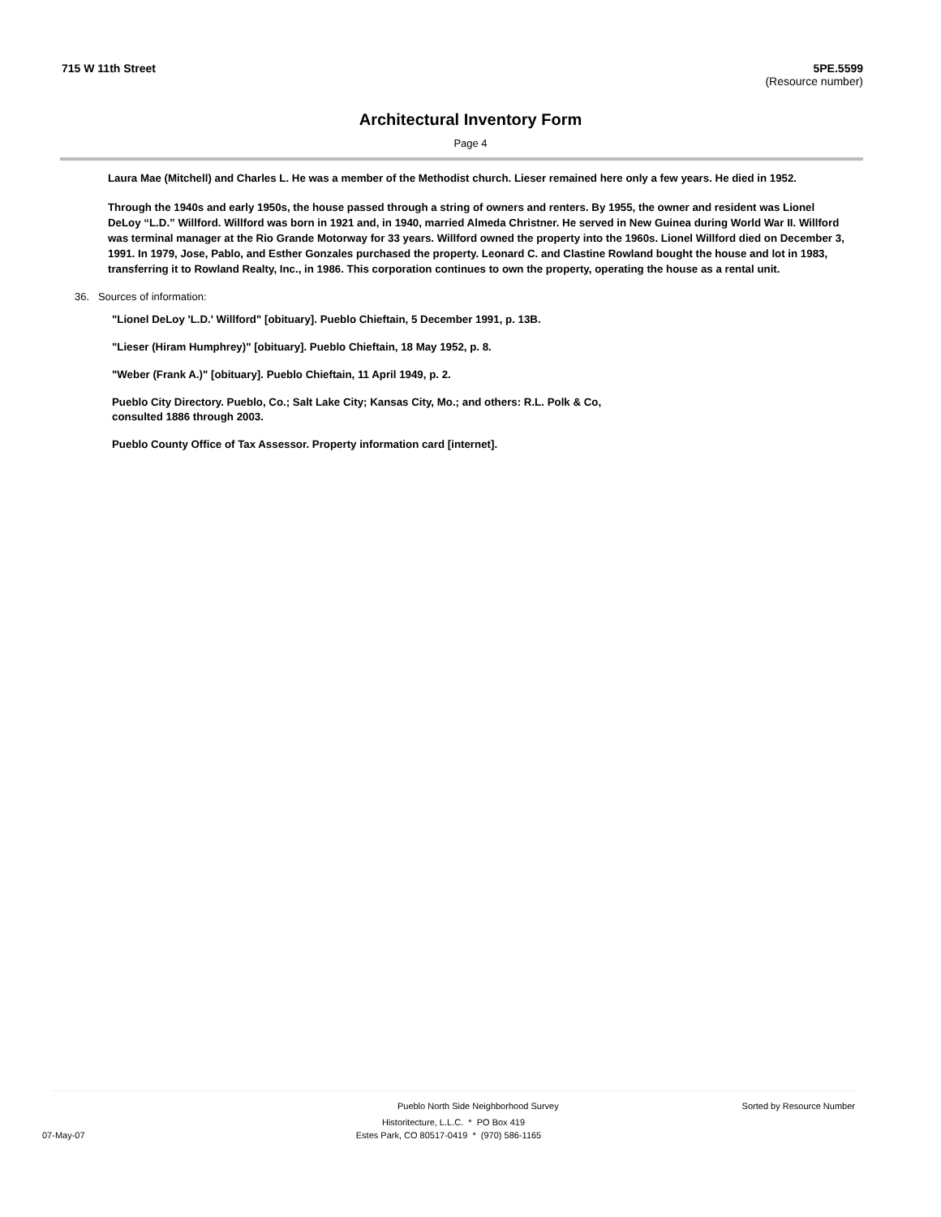715 W 11th Street 5PE.5599
(Resource number)
Architectural Inventory Form
Page 4
Laura Mae (Mitchell) and Charles L. He was a member of the Methodist church. Lieser remained here only a few years. He died in 1952.
Through the 1940s and early 1950s, the house passed through a string of owners and renters. By 1955, the owner and resident was Lionel DeLoy “L.D.” Willford. Willford was born in 1921 and, in 1940, married Almeda Christner. He served in New Guinea during World War II. Willford was terminal manager at the Rio Grande Motorway for 33 years. Willford owned the property into the 1960s. Lionel Willford died on December 3, 1991. In 1979, Jose, Pablo, and Esther Gonzales purchased the property. Leonard C. and Clastine Rowland bought the house and lot in 1983, transferring it to Rowland Realty, Inc., in 1986. This corporation continues to own the property, operating the house as a rental unit.
36. Sources of information:
"Lionel DeLoy 'L.D.' Willford" [obituary]. Pueblo Chieftain, 5 December 1991, p. 13B.
"Lieser (Hiram Humphrey)" [obituary]. Pueblo Chieftain, 18 May 1952, p. 8.
"Weber (Frank A.)" [obituary]. Pueblo Chieftain, 11 April 1949, p. 2.
Pueblo City Directory. Pueblo, Co.; Salt Lake City; Kansas City, Mo.; and others: R.L. Polk & Co, consulted 1886 through 2003.
Pueblo County Office of Tax Assessor. Property information card [internet].
Pueblo North Side Neighborhood Survey Sorted by Resource Number
Historitecture, L.L.C. * PO Box 419
07-May-07 Estes Park, CO 80517-0419 * (970) 586-1165